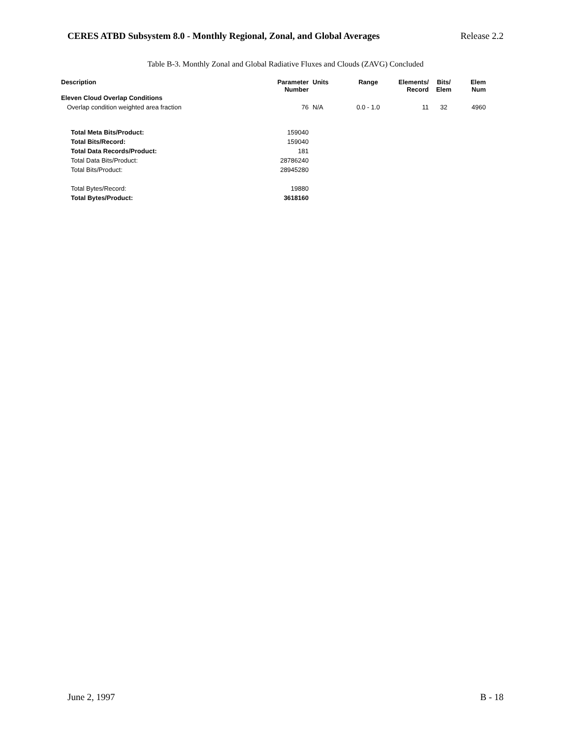CERES ATBD Subsystem 8.0 - Monthly Regional, Zonal, and Global Averages Release 2.2
Table B-3. Monthly Zonal and Global Radiative Fluxes and Clouds (ZAVG) Concluded
| Description | Parameter Number | Units | Range | Elements/ Record | Bits/ Elem | Elem Num |
| --- | --- | --- | --- | --- | --- | --- |
| Eleven Cloud Overlap Conditions | | | | | | |
| Overlap condition weighted area fraction | 76 | N/A | 0.0 - 1.0 | 11 | 32 | 4960 |
| Total Meta Bits/Product: | 159040 | | | | | |
| Total Bits/Record: | 159040 | | | | | |
| Total Data Records/Product: | 181 | | | | | |
| Total Data Bits/Product: | 28786240 | | | | | |
| Total Bits/Product: | 28945280 | | | | | |
| Total Bytes/Record: | 19880 | | | | | |
| Total Bytes/Product: | 3618160 | | | | | |
June 2, 1997 B - 18